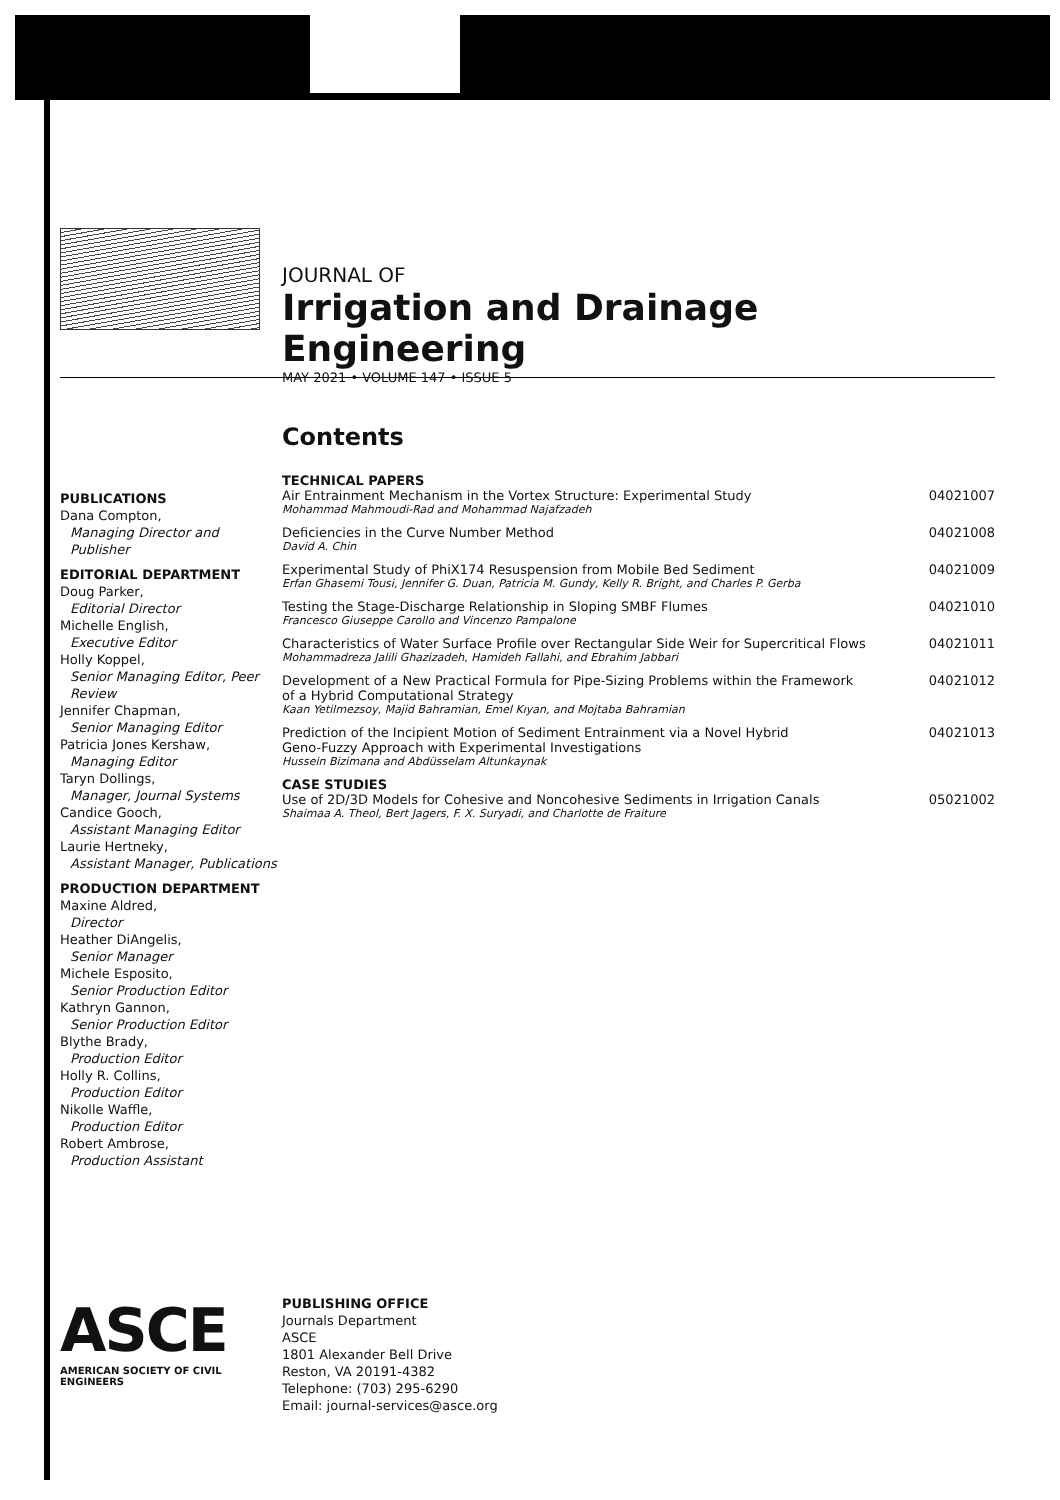JOURNAL OF
Irrigation and Drainage Engineering
PUBLICATIONS
Dana Compton,
Managing Director and Publisher
EDITORIAL DEPARTMENT
Doug Parker,
Editorial Director
Michelle English,
Executive Editor
Holly Koppel,
Senior Managing Editor, Peer Review
Jennifer Chapman,
Senior Managing Editor
Patricia Jones Kershaw,
Managing Editor
Taryn Dollings,
Manager, Journal Systems
Candice Gooch,
Assistant Managing Editor
Laurie Hertneky,
Assistant Manager, Publications
PRODUCTION DEPARTMENT
Maxine Aldred,
Director
Heather DiAngelis,
Senior Manager
Michele Esposito,
Senior Production Editor
Kathryn Gannon,
Senior Production Editor
Blythe Brady,
Production Editor
Holly R. Collins,
Production Editor
Nikolle Waffle,
Production Editor
Robert Ambrose,
Production Assistant
MAY 2021 • VOLUME 147 • ISSUE 5
Contents
TECHNICAL PAPERS
Air Entrainment Mechanism in the Vortex Structure: Experimental Study
Mohammad Mahmoudi-Rad and Mohammad Najafzadeh
04021007
Deficiencies in the Curve Number Method
David A. Chin
04021008
Experimental Study of PhiX174 Resuspension from Mobile Bed Sediment
Erfan Ghasemi Tousi, Jennifer G. Duan, Patricia M. Gundy, Kelly R. Bright, and Charles P. Gerba
04021009
Testing the Stage-Discharge Relationship in Sloping SMBF Flumes
Francesco Giuseppe Carollo and Vincenzo Pampalone
04021010
Characteristics of Water Surface Profile over Rectangular Side Weir for Supercritical Flows
Mohammadreza Jalili Ghazizadeh, Hamideh Fallahi, and Ebrahim Jabbari
04021011
Development of a New Practical Formula for Pipe-Sizing Problems within the Framework
of a Hybrid Computational Strategy
Kaan Yetilmezsoy, Majid Bahramian, Emel Kıyan, and Mojtaba Bahramian
04021012
Prediction of the Incipient Motion of Sediment Entrainment via a Novel Hybrid
Geno-Fuzzy Approach with Experimental Investigations
Hussein Bizimana and Abdüsselam Altunkaynak
04021013
CASE STUDIES
Use of 2D/3D Models for Cohesive and Noncohesive Sediments in Irrigation Canals
Shaimaa A. Theol, Bert Jagers, F. X. Suryadi, and Charlotte de Fraiture
05021002
ASCE
AMERICAN SOCIETY OF CIVIL ENGINEERS
PUBLISHING OFFICE
Journals Department
ASCE
1801 Alexander Bell Drive
Reston, VA 20191-4382
Telephone: (703) 295-6290
Email: journal-services@asce.org